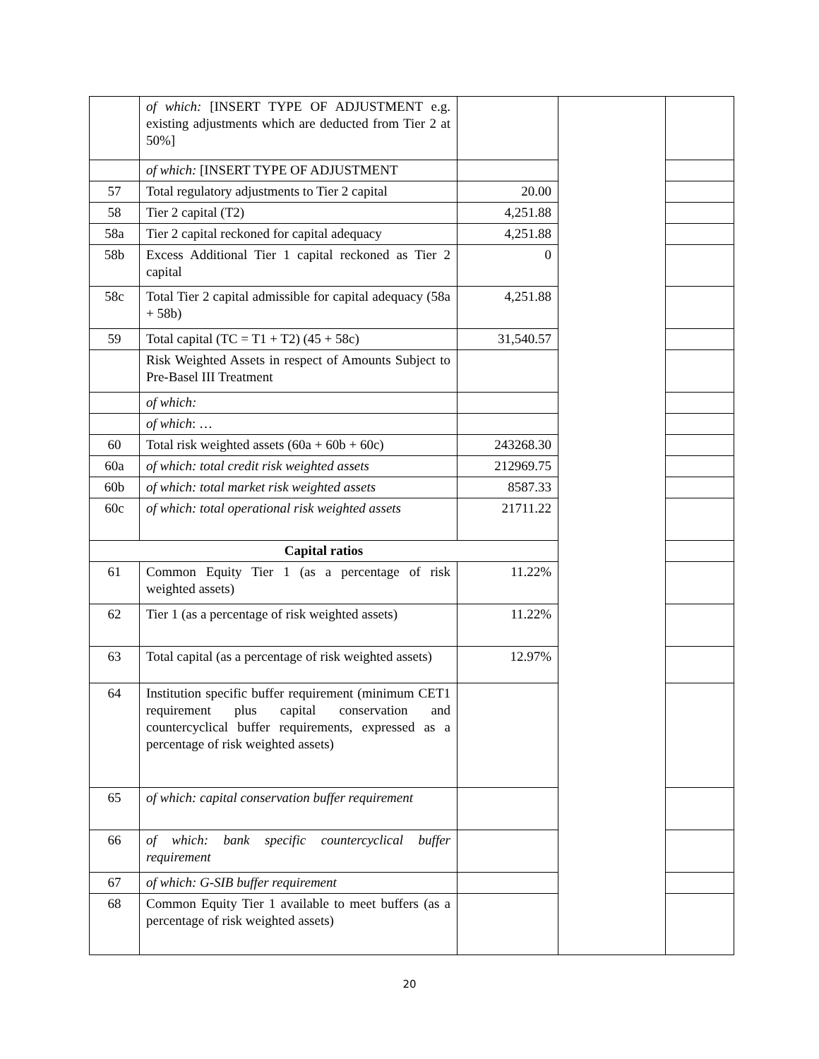| | of which: [INSERT TYPE OF ADJUSTMENT e.g. existing adjustments which are deducted from Tier 2 at 50%] | | | |
| | of which: [INSERT TYPE OF ADJUSTMENT | | | |
| 57 | Total regulatory adjustments to Tier 2 capital | 20.00 | | |
| 58 | Tier 2 capital (T2) | 4,251.88 | | |
| 58a | Tier 2 capital reckoned for capital adequacy | 4,251.88 | | |
| 58b | Excess Additional Tier 1 capital reckoned as Tier 2 capital | 0 | | |
| 58c | Total Tier 2 capital admissible for capital adequacy (58a + 58b) | 4,251.88 | | |
| 59 | Total capital (TC = T1 + T2) (45 + 58c) | 31,540.57 | | |
| | Risk Weighted Assets in respect of Amounts Subject to Pre-Basel III Treatment | | | |
| | of which: | | | |
| | of which : … | | | |
| 60 | Total risk weighted assets (60a + 60b + 60c) | 243268.30 | | |
| 60a | of which: total credit risk weighted assets | 212969.75 | | |
| 60b | of which: total market risk weighted assets | 8587.33 | | |
| 60c | of which: total operational risk weighted assets | 21711.22 | | |
| Capital ratios | | | | |
| 61 | Common Equity Tier 1 (as a percentage of risk weighted assets) | 11.22% | | |
| 62 | Tier 1 (as a percentage of risk weighted assets) | 11.22% | | |
| 63 | Total capital (as a percentage of risk weighted assets) | 12.97% | | |
| 64 | Institution specific buffer requirement (minimum CET1 requirement plus capital conservation and countercyclical buffer requirements, expressed as a percentage of risk weighted assets) | | | |
| 65 | of which: capital conservation buffer requirement | | | |
| 66 | of which: bank specific countercyclical buffer requirement | | | |
| 67 | of which: G-SIB buffer requirement | | | |
| 68 | Common Equity Tier 1 available to meet buffers (as a percentage of risk weighted assets) | | | |
20